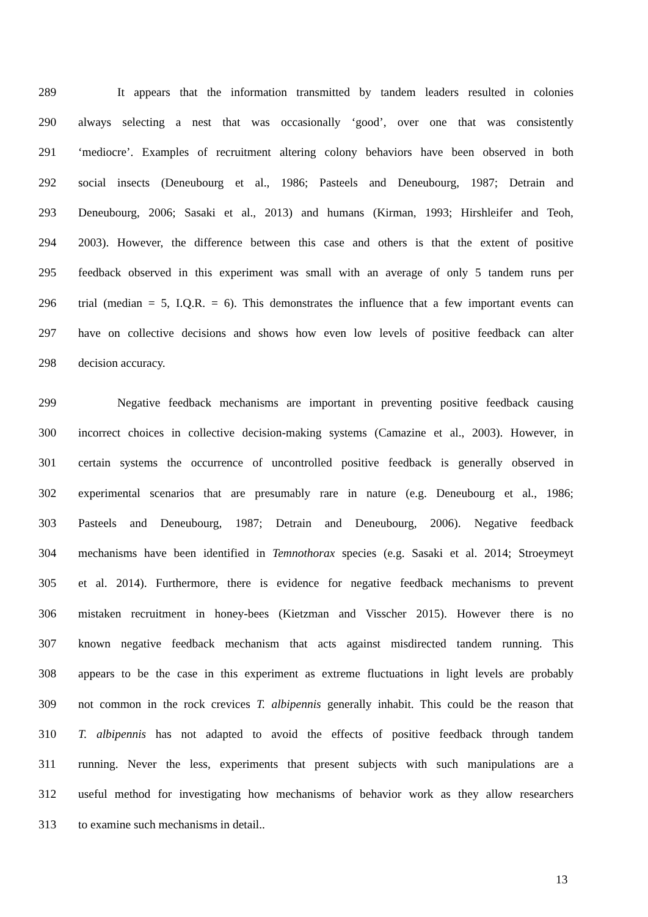289 It appears that the information transmitted by tandem leaders resulted in colonies
290 always selecting a nest that was occasionally ‘good’, over one that was consistently
291 ‘mediocre’. Examples of recruitment altering colony behaviors have been observed in both
292 social insects (Deneubourg et al., 1986; Pasteels and Deneubourg, 1987; Detrain and
293 Deneubourg, 2006; Sasaki et al., 2013) and humans (Kirman, 1993; Hirshleifer and Teoh,
294 2003). However, the difference between this case and others is that the extent of positive
295 feedback observed in this experiment was small with an average of only 5 tandem runs per
296 trial (median = 5, I.Q.R. = 6). This demonstrates the influence that a few important events can
297 have on collective decisions and shows how even low levels of positive feedback can alter
298 decision accuracy.
299 Negative feedback mechanisms are important in preventing positive feedback causing
300 incorrect choices in collective decision-making systems (Camazine et al., 2003). However, in
301 certain systems the occurrence of uncontrolled positive feedback is generally observed in
302 experimental scenarios that are presumably rare in nature (e.g. Deneubourg et al., 1986;
303 Pasteels and Deneubourg, 1987; Detrain and Deneubourg, 2006). Negative feedback
304 mechanisms have been identified in Temnothorax species (e.g. Sasaki et al. 2014; Stroeymeyt
305 et al. 2014). Furthermore, there is evidence for negative feedback mechanisms to prevent
306 mistaken recruitment in honey-bees (Kietzman and Visscher 2015). However there is no
307 known negative feedback mechanism that acts against misdirected tandem running. This
308 appears to be the case in this experiment as extreme fluctuations in light levels are probably
309 not common in the rock crevices T. albipennis generally inhabit. This could be the reason that
310 T. albipennis has not adapted to avoid the effects of positive feedback through tandem
311 running. Never the less, experiments that present subjects with such manipulations are a
312 useful method for investigating how mechanisms of behavior work as they allow researchers
313 to examine such mechanisms in detail..
13